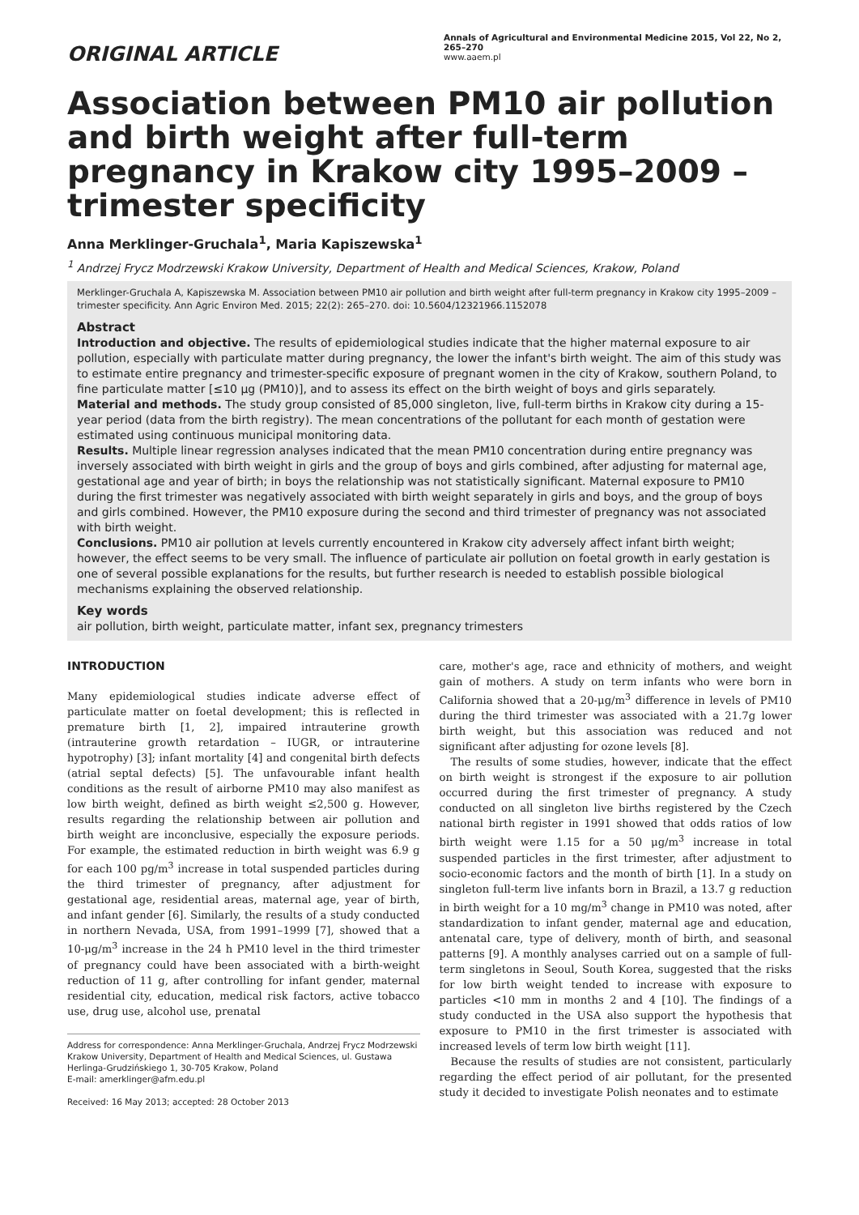ORIGINAL ARTICLE
Annals of Agricultural and Environmental Medicine 2015, Vol 22, No 2, 265–270
www.aaem.pl
Association between PM10 air pollution and birth weight after full-term pregnancy in Krakow city 1995–2009 – trimester specificity
Anna Merklinger-Gruchala<sup>1</sup>, Maria Kapiszewska<sup>1</sup>
<sup>1</sup> Andrzej Frycz Modrzewski Krakow University, Department of Health and Medical Sciences, Krakow, Poland
Merklinger-Gruchala A, Kapiszewska M. Association between PM10 air pollution and birth weight after full-term pregnancy in Krakow city 1995–2009 – trimester specificity. Ann Agric Environ Med. 2015; 22(2): 265–270. doi: 10.5604/12321966.1152078
Abstract
Introduction and objective. The results of epidemiological studies indicate that the higher maternal exposure to air pollution, especially with particulate matter during pregnancy, the lower the infant's birth weight. The aim of this study was to estimate entire pregnancy and trimester-specific exposure of pregnant women in the city of Krakow, southern Poland, to fine particulate matter [≤10 μg (PM10)], and to assess its effect on the birth weight of boys and girls separately.
Material and methods. The study group consisted of 85,000 singleton, live, full-term births in Krakow city during a 15-year period (data from the birth registry). The mean concentrations of the pollutant for each month of gestation were estimated using continuous municipal monitoring data.
Results. Multiple linear regression analyses indicated that the mean PM10 concentration during entire pregnancy was inversely associated with birth weight in girls and the group of boys and girls combined, after adjusting for maternal age, gestational age and year of birth; in boys the relationship was not statistically significant. Maternal exposure to PM10 during the first trimester was negatively associated with birth weight separately in girls and boys, and the group of boys and girls combined. However, the PM10 exposure during the second and third trimester of pregnancy was not associated with birth weight.
Conclusions. PM10 air pollution at levels currently encountered in Krakow city adversely affect infant birth weight; however, the effect seems to be very small. The influence of particulate air pollution on foetal growth in early gestation is one of several possible explanations for the results, but further research is needed to establish possible biological mechanisms explaining the observed relationship.
Key words
air pollution, birth weight, particulate matter, infant sex, pregnancy trimesters
INTRODUCTION
Many epidemiological studies indicate adverse effect of particulate matter on foetal development; this is reflected in premature birth [1, 2], impaired intrauterine growth (intrauterine growth retardation – IUGR, or intrauterine hypotrophy) [3]; infant mortality [4] and congenital birth defects (atrial septal defects) [5]. The unfavourable infant health conditions as the result of airborne PM10 may also manifest as low birth weight, defined as birth weight ≤2,500 g. However, results regarding the relationship between air pollution and birth weight are inconclusive, especially the exposure periods. For example, the estimated reduction in birth weight was 6.9 g for each 100 pg/m<sup>3</sup> increase in total suspended particles during the third trimester of pregnancy, after adjustment for gestational age, residential areas, maternal age, year of birth, and infant gender [6]. Similarly, the results of a study conducted in northern Nevada, USA, from 1991–1999 [7], showed that a 10-μg/m<sup>3</sup> increase in the 24 h PM10 level in the third trimester of pregnancy could have been associated with a birth-weight reduction of 11 g, after controlling for infant gender, maternal residential city, education, medical risk factors, active tobacco use, drug use, alcohol use, prenatal
Address for correspondence: Anna Merklinger-Gruchala, Andrzej Frycz Modrzewski Krakow University, Department of Health and Medical Sciences, ul. Gustawa Herlinga-Grudzińskiego 1, 30-705 Krakow, Poland
E-mail: amerklinger@afm.edu.pl
Received: 16 May 2013; accepted: 28 October 2013
care, mother's age, race and ethnicity of mothers, and weight gain of mothers. A study on term infants who were born in California showed that a 20-μg/m<sup>3</sup> difference in levels of PM10 during the third trimester was associated with a 21.7g lower birth weight, but this association was reduced and not significant after adjusting for ozone levels [8].
The results of some studies, however, indicate that the effect on birth weight is strongest if the exposure to air pollution occurred during the first trimester of pregnancy. A study conducted on all singleton live births registered by the Czech national birth register in 1991 showed that odds ratios of low birth weight were 1.15 for a 50 μg/m<sup>3</sup> increase in total suspended particles in the first trimester, after adjustment to socio-economic factors and the month of birth [1]. In a study on singleton full-term live infants born in Brazil, a 13.7 g reduction in birth weight for a 10 mg/m<sup>3</sup> change in PM10 was noted, after standardization to infant gender, maternal age and education, antenatal care, type of delivery, month of birth, and seasonal patterns [9]. A monthly analyses carried out on a sample of full-term singletons in Seoul, South Korea, suggested that the risks for low birth weight tended to increase with exposure to particles <10 mm in months 2 and 4 [10]. The findings of a study conducted in the USA also support the hypothesis that exposure to PM10 in the first trimester is associated with increased levels of term low birth weight [11].
Because the results of studies are not consistent, particularly regarding the effect period of air pollutant, for the presented study it decided to investigate Polish neonates and to estimate